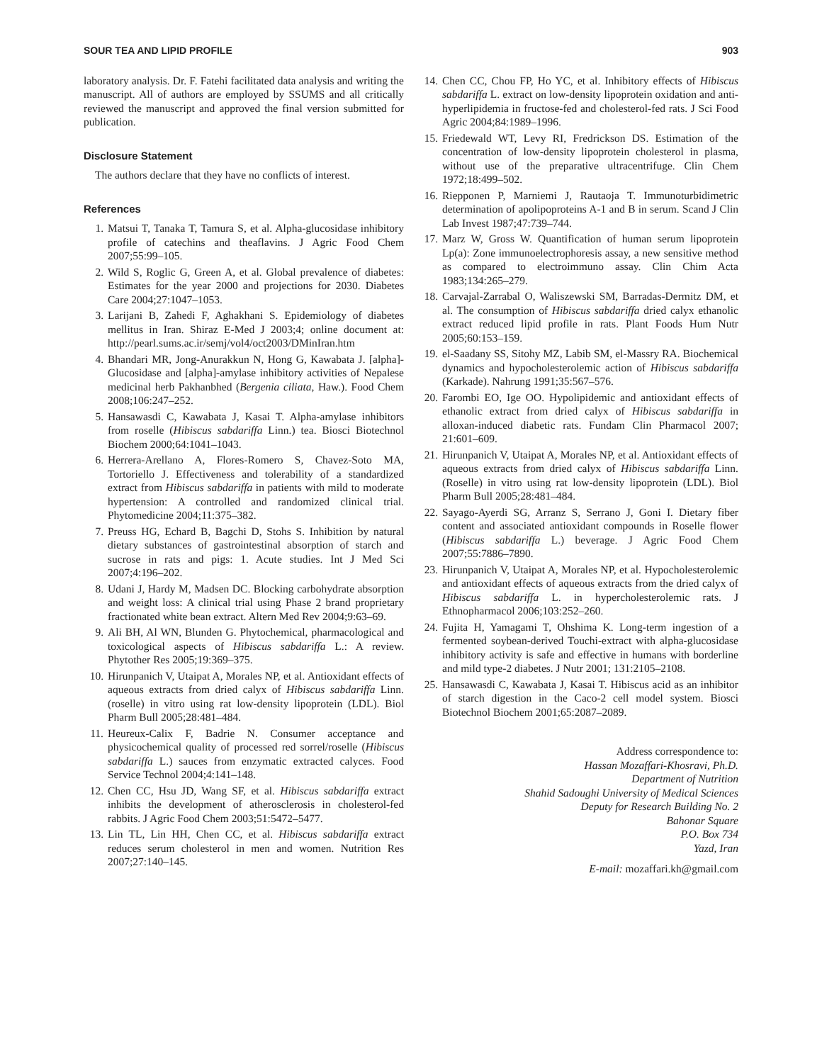SOUR TEA AND LIPID PROFILE 903
laboratory analysis. Dr. F. Fatehi facilitated data analysis and writing the manuscript. All of authors are employed by SSUMS and all critically reviewed the manuscript and approved the final version submitted for publication.
Disclosure Statement
The authors declare that they have no conflicts of interest.
References
1. Matsui T, Tanaka T, Tamura S, et al. Alpha-glucosidase inhibitory profile of catechins and theaflavins. J Agric Food Chem 2007;55:99–105.
2. Wild S, Roglic G, Green A, et al. Global prevalence of diabetes: Estimates for the year 2000 and projections for 2030. Diabetes Care 2004;27:1047–1053.
3. Larijani B, Zahedi F, Aghakhani S. Epidemiology of diabetes mellitus in Iran. Shiraz E-Med J 2003;4; online document at: http://pearl.sums.ac.ir/semj/vol4/oct2003/DMinIran.htm
4. Bhandari MR, Jong-Anurakkun N, Hong G, Kawabata J. [alpha]-Glucosidase and [alpha]-amylase inhibitory activities of Nepalese medicinal herb Pakhanbhed (Bergenia ciliata, Haw.). Food Chem 2008;106:247–252.
5. Hansawasdi C, Kawabata J, Kasai T. Alpha-amylase inhibitors from roselle (Hibiscus sabdariffa Linn.) tea. Biosci Biotechnol Biochem 2000;64:1041–1043.
6. Herrera-Arellano A, Flores-Romero S, Chavez-Soto MA, Tortoriello J. Effectiveness and tolerability of a standardized extract from Hibiscus sabdariffa in patients with mild to moderate hypertension: A controlled and randomized clinical trial. Phytomedicine 2004;11:375–382.
7. Preuss HG, Echard B, Bagchi D, Stohs S. Inhibition by natural dietary substances of gastrointestinal absorption of starch and sucrose in rats and pigs: 1. Acute studies. Int J Med Sci 2007;4:196–202.
8. Udani J, Hardy M, Madsen DC. Blocking carbohydrate absorption and weight loss: A clinical trial using Phase 2 brand proprietary fractionated white bean extract. Altern Med Rev 2004;9:63–69.
9. Ali BH, Al WN, Blunden G. Phytochemical, pharmacological and toxicological aspects of Hibiscus sabdariffa L.: A review. Phytother Res 2005;19:369–375.
10. Hirunpanich V, Utaipat A, Morales NP, et al. Antioxidant effects of aqueous extracts from dried calyx of Hibiscus sabdariffa Linn. (roselle) in vitro using rat low-density lipoprotein (LDL). Biol Pharm Bull 2005;28:481–484.
11. Heureux-Calix F, Badrie N. Consumer acceptance and physicochemical quality of processed red sorrel/roselle (Hibiscus sabdariffa L.) sauces from enzymatic extracted calyces. Food Service Technol 2004;4:141–148.
12. Chen CC, Hsu JD, Wang SF, et al. Hibiscus sabdariffa extract inhibits the development of atherosclerosis in cholesterol-fed rabbits. J Agric Food Chem 2003;51:5472–5477.
13. Lin TL, Lin HH, Chen CC, et al. Hibiscus sabdariffa extract reduces serum cholesterol in men and women. Nutrition Res 2007;27:140–145.
14. Chen CC, Chou FP, Ho YC, et al. Inhibitory effects of Hibiscus sabdariffa L. extract on low-density lipoprotein oxidation and anti-hyperlipidemia in fructose-fed and cholesterol-fed rats. J Sci Food Agric 2004;84:1989–1996.
15. Friedewald WT, Levy RI, Fredrickson DS. Estimation of the concentration of low-density lipoprotein cholesterol in plasma, without use of the preparative ultracentrifuge. Clin Chem 1972;18:499–502.
16. Riepponen P, Marniemi J, Rautaoja T. Immunoturbidimetric determination of apolipoproteins A-1 and B in serum. Scand J Clin Lab Invest 1987;47:739–744.
17. Marz W, Gross W. Quantification of human serum lipoprotein Lp(a): Zone immunoelectrophoresis assay, a new sensitive method as compared to electroimmuno assay. Clin Chim Acta 1983;134:265–279.
18. Carvajal-Zarrabal O, Waliszewski SM, Barradas-Dermitz DM, et al. The consumption of Hibiscus sabdariffa dried calyx ethanolic extract reduced lipid profile in rats. Plant Foods Hum Nutr 2005;60:153–159.
19. el-Saadany SS, Sitohy MZ, Labib SM, el-Massry RA. Biochemical dynamics and hypocholesterolemic action of Hibiscus sabdariffa (Karkade). Nahrung 1991;35:567–576.
20. Farombi EO, Ige OO. Hypolipidemic and antioxidant effects of ethanolic extract from dried calyx of Hibiscus sabdariffa in alloxan-induced diabetic rats. Fundam Clin Pharmacol 2007; 21:601–609.
21. Hirunpanich V, Utaipat A, Morales NP, et al. Antioxidant effects of aqueous extracts from dried calyx of Hibiscus sabdariffa Linn. (Roselle) in vitro using rat low-density lipoprotein (LDL). Biol Pharm Bull 2005;28:481–484.
22. Sayago-Ayerdi SG, Arranz S, Serrano J, Goni I. Dietary fiber content and associated antioxidant compounds in Roselle flower (Hibiscus sabdariffa L.) beverage. J Agric Food Chem 2007;55:7886–7890.
23. Hirunpanich V, Utaipat A, Morales NP, et al. Hypocholesterolemic and antioxidant effects of aqueous extracts from the dried calyx of Hibiscus sabdariffa L. in hypercholesterolemic rats. J Ethnopharmacol 2006;103:252–260.
24. Fujita H, Yamagami T, Ohshima K. Long-term ingestion of a fermented soybean-derived Touchi-extract with alpha-glucosidase inhibitory activity is safe and effective in humans with borderline and mild type-2 diabetes. J Nutr 2001; 131:2105–2108.
25. Hansawasdi C, Kawabata J, Kasai T. Hibiscus acid as an inhibitor of starch digestion in the Caco-2 cell model system. Biosci Biotechnol Biochem 2001;65:2087–2089.
Address correspondence to:
Hassan Mozaffari-Khosravi, Ph.D.
Department of Nutrition
Shahid Sadoughi University of Medical Sciences
Deputy for Research Building No. 2
Bahonar Square
P.O. Box 734
Yazd, Iran
E-mail: mozaffari.kh@gmail.com